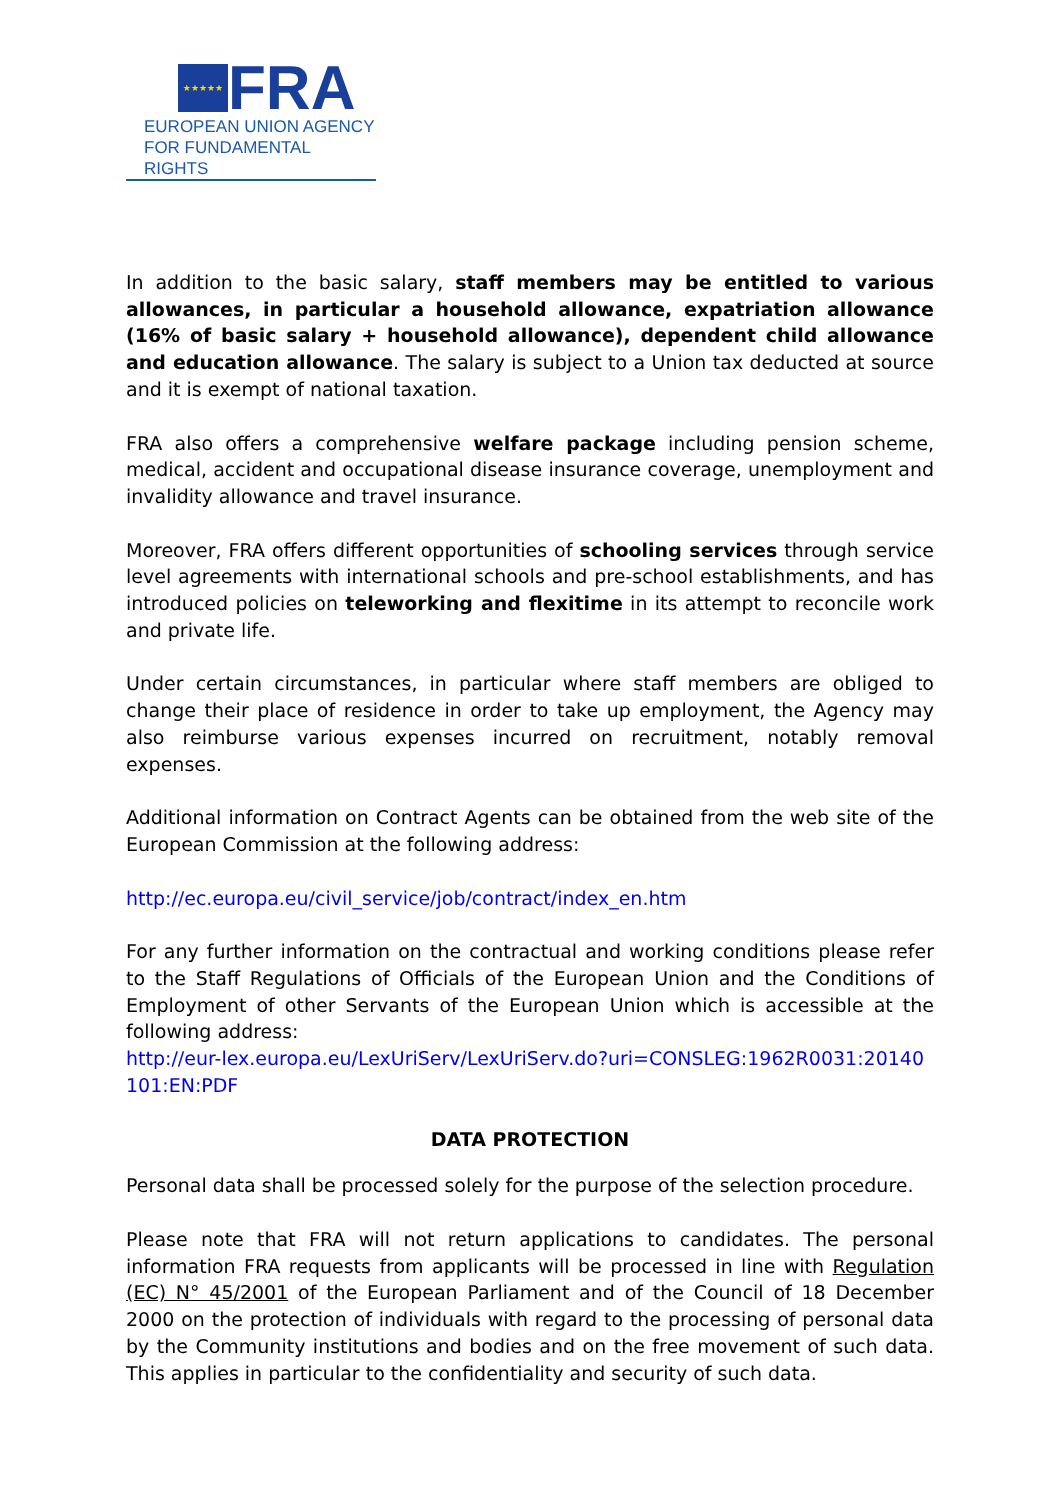★★★★★
FRA
EUROPEAN UNION AGENCY
FOR FUNDAMENTAL RIGHTS
In addition to the basic salary, staff members may be entitled to various allowances, in particular a household allowance, expatriation allowance (16% of basic salary + household allowance), dependent child allowance and education allowance. The salary is subject to a Union tax deducted at source and it is exempt of national taxation.
FRA also offers a comprehensive welfare package including pension scheme, medical, accident and occupational disease insurance coverage, unemployment and invalidity allowance and travel insurance.
Moreover, FRA offers different opportunities of schooling services through service level agreements with international schools and pre-school establishments, and has introduced policies on teleworking and flexitime in its attempt to reconcile work and private life.
Under certain circumstances, in particular where staff members are obliged to change their place of residence in order to take up employment, the Agency may also reimburse various expenses incurred on recruitment, notably removal expenses.
Additional information on Contract Agents can be obtained from the web site of the European Commission at the following address:
http://ec.europa.eu/civil_service/job/contract/index_en.htm
For any further information on the contractual and working conditions please refer to the Staff Regulations of Officials of the European Union and the Conditions of Employment of other Servants of the European Union which is accessible at the following address:
http://eur-lex.europa.eu/LexUriServ/LexUriServ.do?uri=CONSLEG:1962R0031:20140101:EN:PDF
DATA PROTECTION
Personal data shall be processed solely for the purpose of the selection procedure.
Please note that FRA will not return applications to candidates. The personal information FRA requests from applicants will be processed in line with Regulation (EC) N° 45/2001 of the European Parliament and of the Council of 18 December 2000 on the protection of individuals with regard to the processing of personal data by the Community institutions and bodies and on the free movement of such data. This applies in particular to the confidentiality and security of such data.